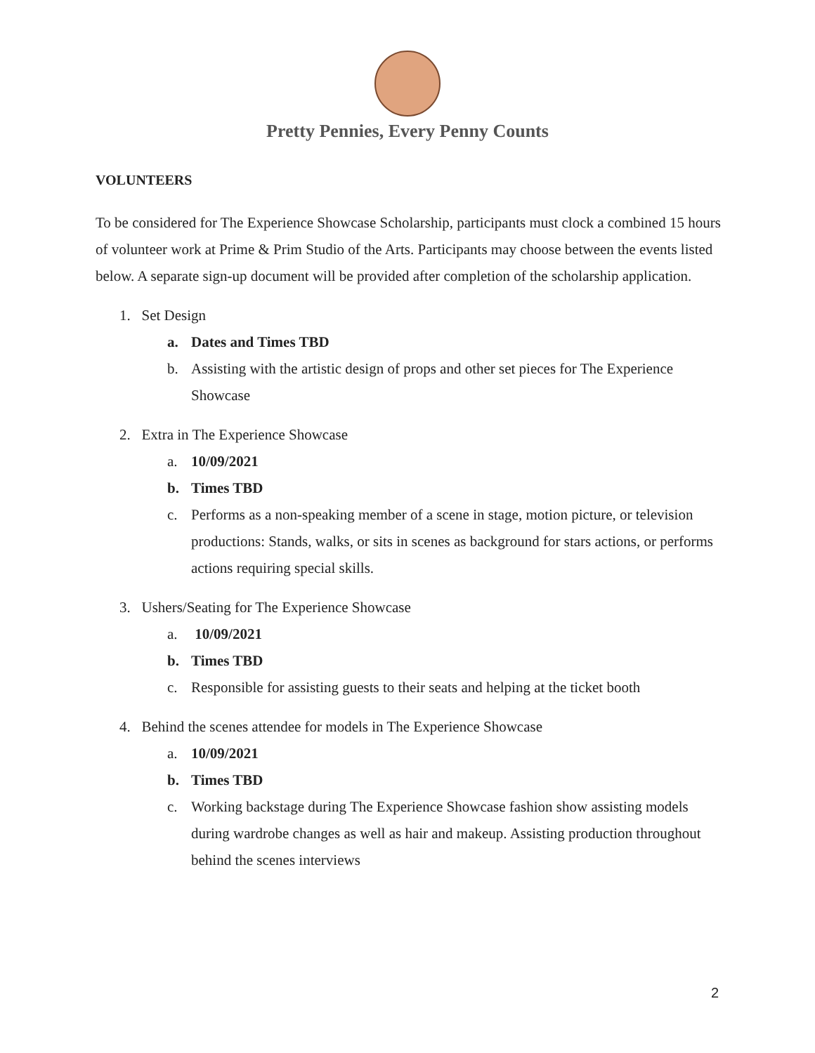Pretty Pennies, Every Penny Counts
VOLUNTEERS
To be considered for The Experience Showcase Scholarship, participants must clock a combined 15 hours of volunteer work at Prime & Prim Studio of the Arts. Participants may choose between the events listed below. A separate sign-up document will be provided after completion of the scholarship application.
1. Set Design
a. Dates and Times TBD
b. Assisting with the artistic design of props and other set pieces for The Experience Showcase
2. Extra in The Experience Showcase
a. 10/09/2021
b. Times TBD
c. Performs as a non-speaking member of a scene in stage, motion picture, or television productions: Stands, walks, or sits in scenes as background for stars actions, or performs actions requiring special skills.
3. Ushers/Seating for The Experience Showcase
a. 10/09/2021
b. Times TBD
c. Responsible for assisting guests to their seats and helping at the ticket booth
4. Behind the scenes attendee for models in The Experience Showcase
a. 10/09/2021
b. Times TBD
c. Working backstage during The Experience Showcase fashion show assisting models during wardrobe changes as well as hair and makeup. Assisting production throughout behind the scenes interviews
2